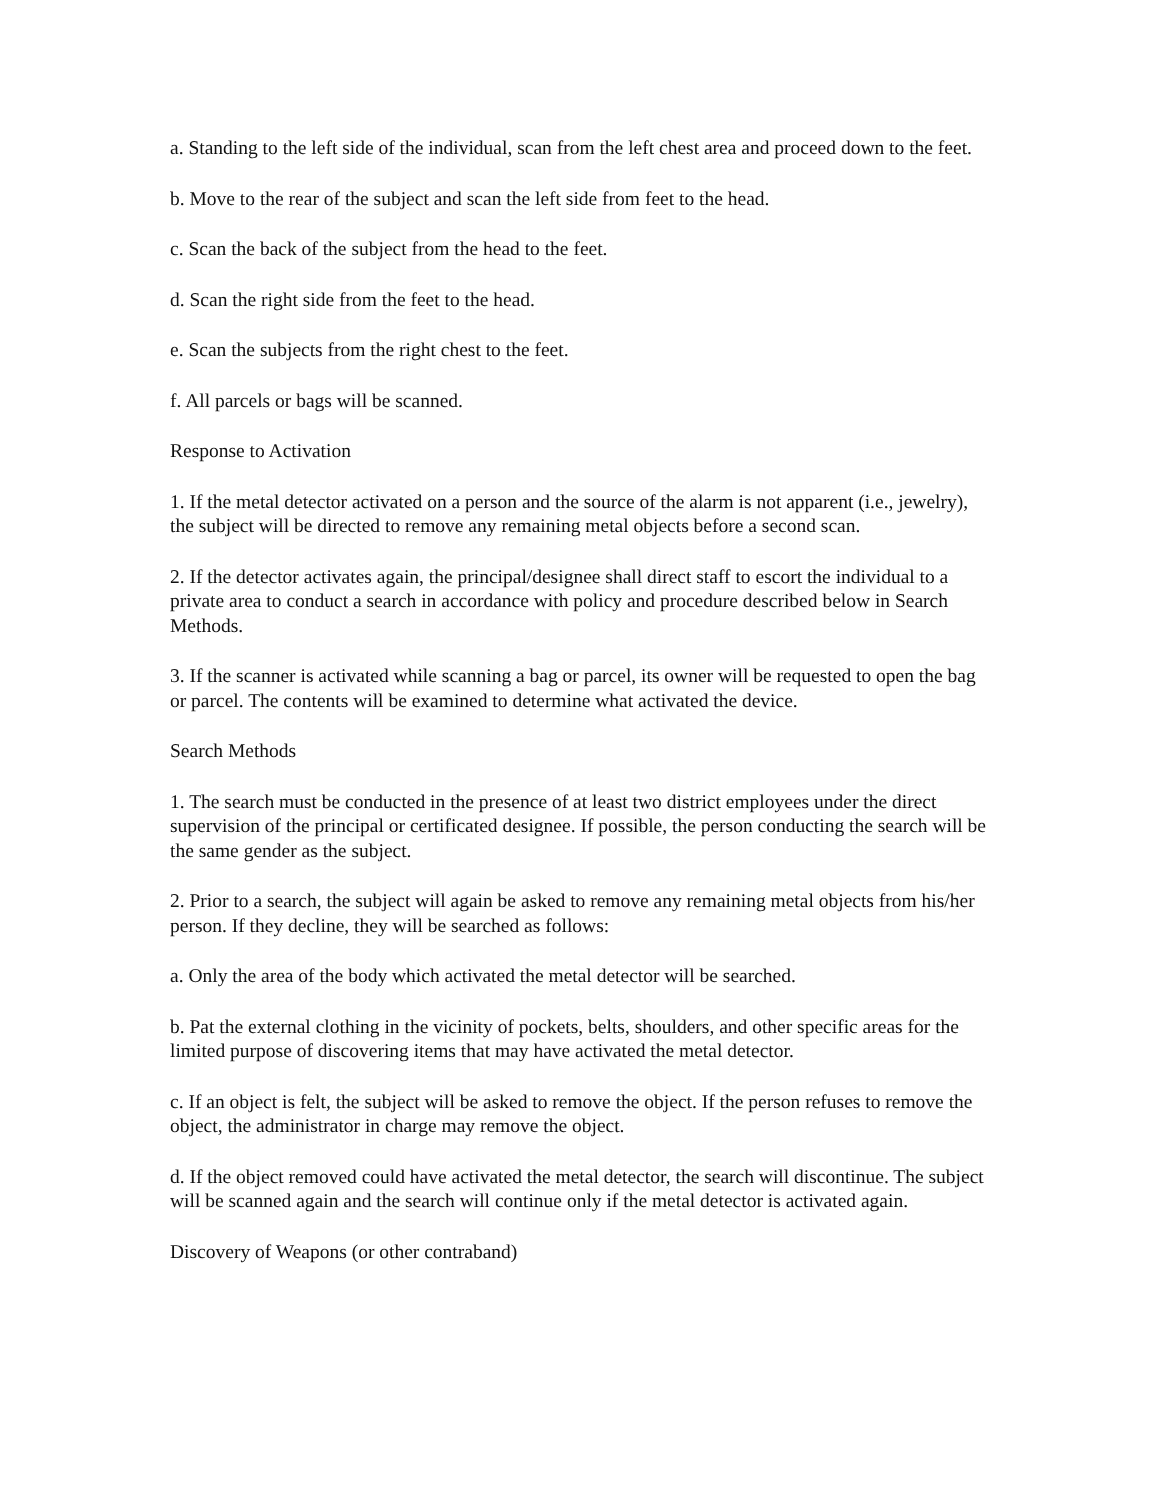a. Standing to the left side of the individual, scan from the left chest area and proceed down to the feet.
b. Move to the rear of the subject and scan the left side from feet to the head.
c. Scan the back of the subject from the head to the feet.
d. Scan the right side from the feet to the head.
e. Scan the subjects from the right chest to the feet.
f. All parcels or bags will be scanned.
Response to Activation
1. If the metal detector activated on a person and the source of the alarm is not apparent (i.e., jewelry), the subject will be directed to remove any remaining metal objects before a second scan.
2. If the detector activates again, the principal/designee shall direct staff to escort the individual to a private area to conduct a search in accordance with policy and procedure described below in Search Methods.
3. If the scanner is activated while scanning a bag or parcel, its owner will be requested to open the bag or parcel. The contents will be examined to determine what activated the device.
Search Methods
1. The search must be conducted in the presence of at least two district employees under the direct supervision of the principal or certificated designee. If possible, the person conducting the search will be the same gender as the subject.
2. Prior to a search, the subject will again be asked to remove any remaining metal objects from his/her person. If they decline, they will be searched as follows:
a. Only the area of the body which activated the metal detector will be searched.
b. Pat the external clothing in the vicinity of pockets, belts, shoulders, and other specific areas for the limited purpose of discovering items that may have activated the metal detector.
c. If an object is felt, the subject will be asked to remove the object. If the person refuses to remove the object, the administrator in charge may remove the object.
d. If the object removed could have activated the metal detector, the search will discontinue. The subject will be scanned again and the search will continue only if the metal detector is activated again.
Discovery of Weapons (or other contraband)